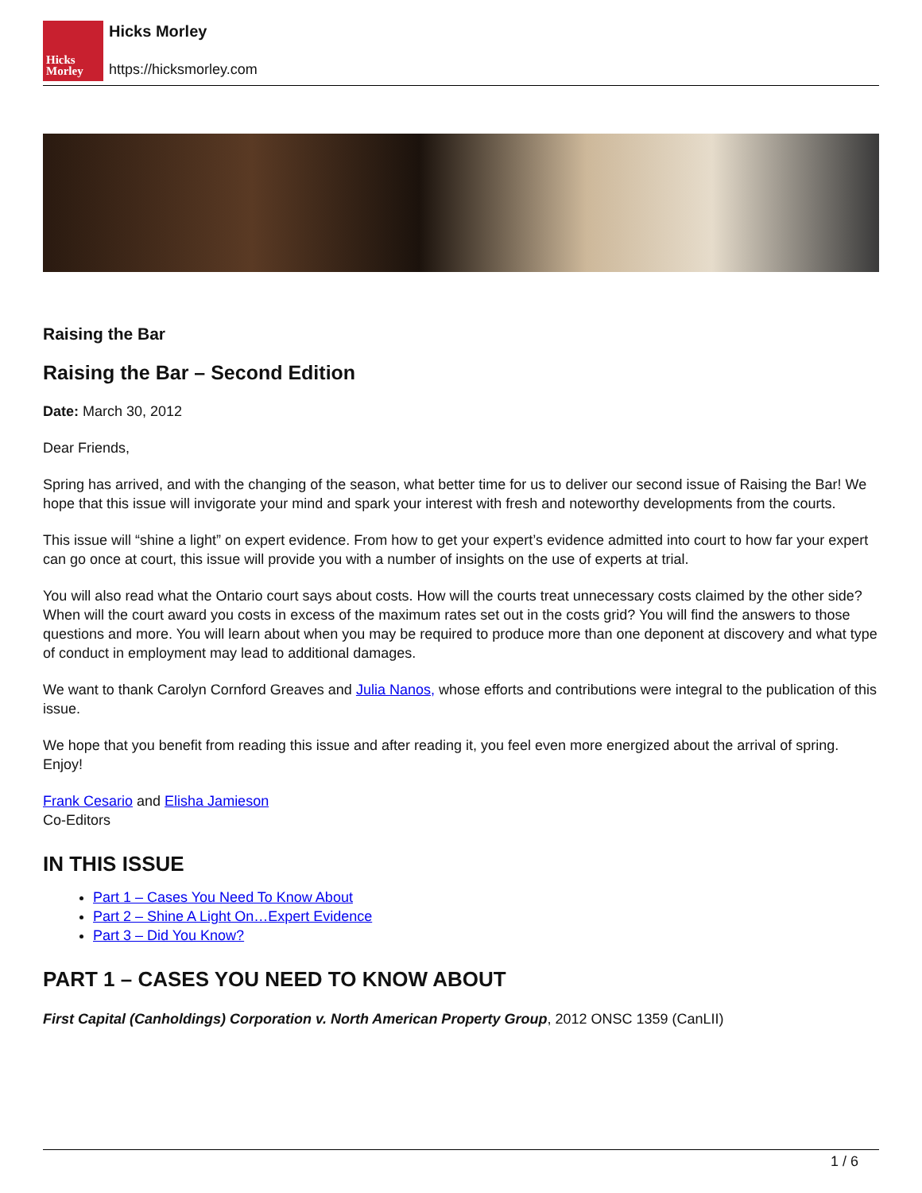Hicks
Morley
Hicks Morley
https://hicksmorley.com
Raising the Bar
Raising the Bar – Second Edition
Date: March 30, 2012
Dear Friends,
Spring has arrived, and with the changing of the season, what better time for us to deliver our second issue of Raising the Bar! We hope that this issue will invigorate your mind and spark your interest with fresh and noteworthy developments from the courts.
This issue will “shine a light” on expert evidence. From how to get your expert’s evidence admitted into court to how far your expert can go once at court, this issue will provide you with a number of insights on the use of experts at trial.
You will also read what the Ontario court says about costs. How will the courts treat unnecessary costs claimed by the other side? When will the court award you costs in excess of the maximum rates set out in the costs grid? You will find the answers to those questions and more. You will learn about when you may be required to produce more than one deponent at discovery and what type of conduct in employment may lead to additional damages.
We want to thank Carolyn Cornford Greaves and Julia Nanos, whose efforts and contributions were integral to the publication of this issue.
We hope that you benefit from reading this issue and after reading it, you feel even more energized about the arrival of spring. Enjoy!
Frank Cesario and Elisha Jamieson
Co-Editors
IN THIS ISSUE
Part 1 – Cases You Need To Know About
Part 2 – Shine A Light On…Expert Evidence
Part 3 – Did You Know?
PART 1 – CASES YOU NEED TO KNOW ABOUT
First Capital (Canholdings) Corporation v. North American Property Group, 2012 ONSC 1359 (CanLII)
1 / 6